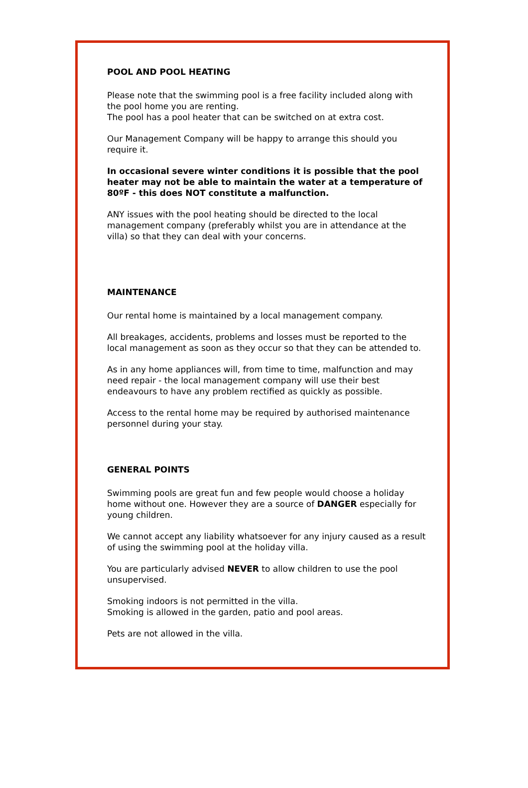POOL AND POOL HEATING
Please note that the swimming pool is a free facility included along with the pool home you are renting.
The pool has a pool heater that can be switched on at extra cost.
Our Management Company will be happy to arrange this should you require it.
In occasional severe winter conditions it is possible that the pool heater may not be able to maintain the water at a temperature of 80ºF - this does NOT constitute a malfunction.
ANY issues with the pool heating should be directed to the local management company (preferably whilst you are in attendance at the villa) so that they can deal with your concerns.
MAINTENANCE
Our rental home is maintained by a local management company.
All breakages, accidents, problems and losses must be reported to the local management as soon as they occur so that they can be attended to.
As in any home appliances will, from time to time, malfunction and may need repair - the local management company will use their best endeavours to have any problem rectified as quickly as possible.
Access to the rental home may be required by authorised maintenance personnel during your stay.
GENERAL POINTS
Swimming pools are great fun and few people would choose a holiday home without one. However they are a source of DANGER especially for young children.
We cannot accept any liability whatsoever for any injury caused as a result of using the swimming pool at the holiday villa.
You are particularly advised NEVER to allow children to use the pool unsupervised.
Smoking indoors is not permitted in the villa.
Smoking is allowed in the garden, patio and pool areas.
Pets are not allowed in the villa.